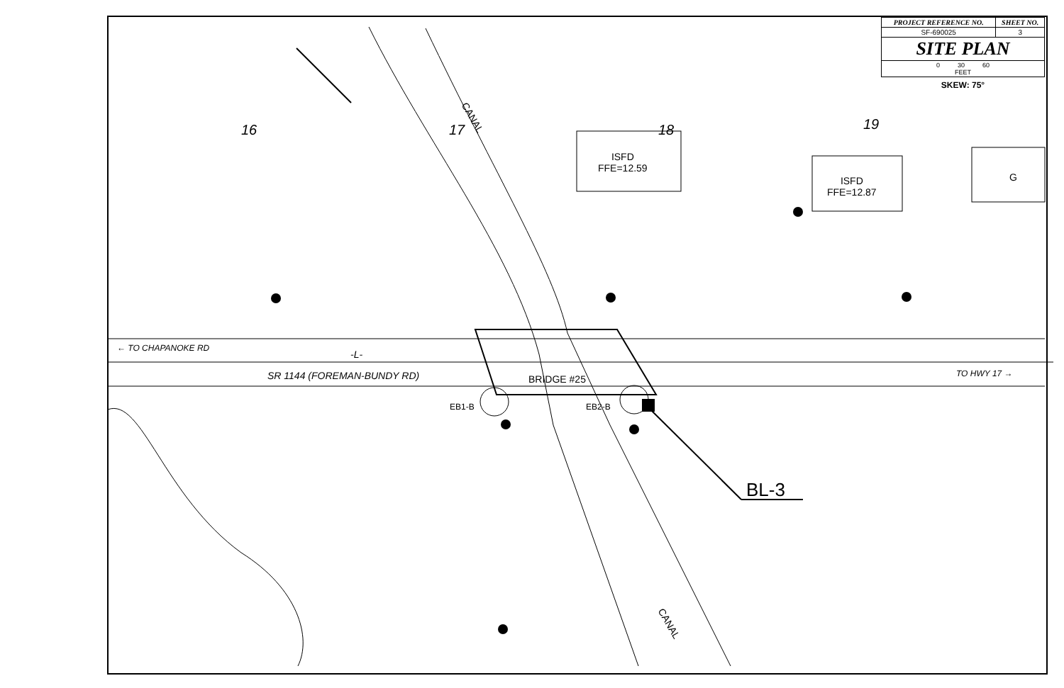| PROJECT REFERENCE NO. | SHEET NO. |
| --- | --- |
| SF-690025 | 3 |
| SITE PLAN | |
| 0 30 60 FEET | |
SKEW: 75°
16 17
CANAL
18 19
ISFD
FFE=12.59
ISFD
FFE=12.87
G
← TO CHAPANOKE RD
-L-
SR 1144 (FOREMAN-BUNDY RD) BRIDGE #25 TO HWY 17 →
EB1-B EB2-B
BL-3
CANAL